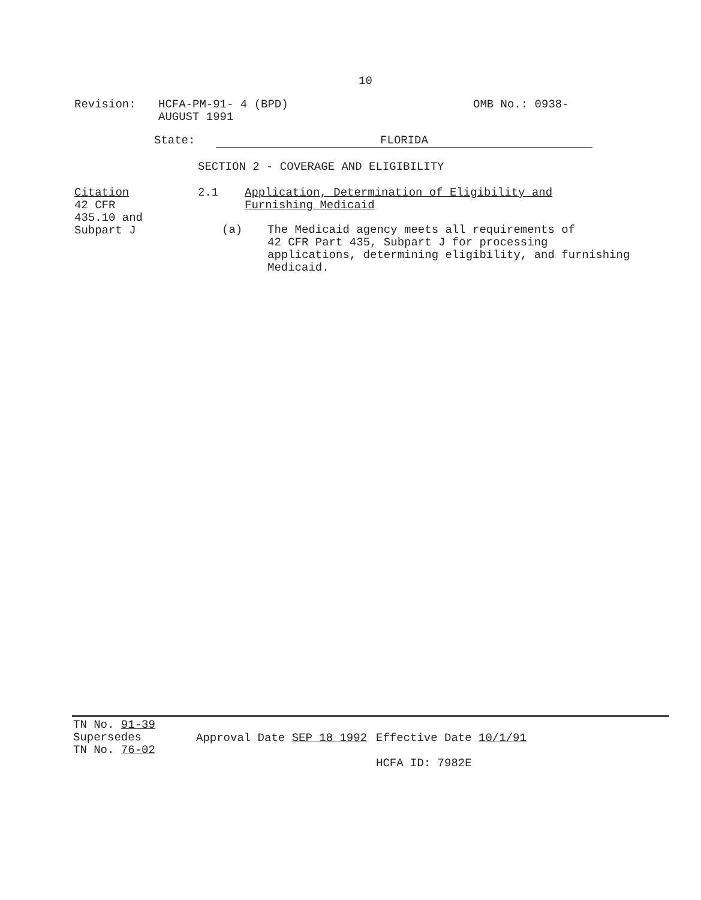10
Revision: HCFA-PM-91- 4 (BPD)
AUGUST 1991
OMB No.: 0938-
State: FLORIDA
SECTION 2 - COVERAGE AND ELIGIBILITY
Citation
42 CFR
435.10 and
Subpart J
2.1 Application, Determination of Eligibility and
Furnishing Medicaid
(a) The Medicaid agency meets all requirements of
42 CFR Part 435, Subpart J for processing
applications, determining eligibility, and furnishing
Medicaid.
TN No. 91-39
Supersedes
TN No. 76-02
Approval Date SEP 18 1992 Effective Date 10/1/91
HCFA ID: 7982E